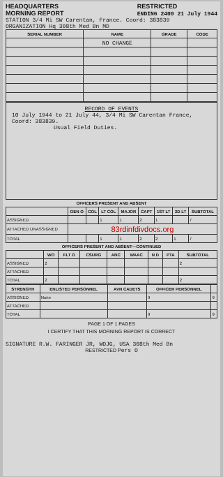HEADQUARTERS
MORNING REPORT
RESTRICTED
ENDING 2400 21 July 1944
STATION 3/4 Mi SW Carentan, France. Coord: 383839
ORGANIZATION Hq 308th Med Bn MD
| SERIAL NUMBER | NAME | GRADE | CODE |
| --- | --- | --- | --- |
| | NO CHANGE | | |
RECORD OF EVENTS
10 July 1944 to 21 July 44, 3/4 Mi SW Carentan France, Coord: 383839.
Usual Field Duties.
OFFICERS PRESENT AND ABSENT
| | GEN O | COL | LT COL | MAJOR | CAPT | 1ST LT | 2D LT | SUBTOTAL |
| --- | --- | --- | --- | --- | --- | --- | --- | --- |
| ASSIGNED | | | 1 | 1 | 2 | 1 | | 7 |
| ATTACHED UNASSIGNED | 83rdinfdivdocs.org | | | | | | | |
| TOTAL | | | 1 | 1 | 2 | 2 | 1 | 7 |
OFFICERS PRESENT AND ABSENT—CONTINUED
| | WO | FLT O | CSURG | ANC | WAAC | N D | PTA | SUBTOTAL |
| --- | --- | --- | --- | --- | --- | --- | --- | --- |
| ASSIGNED | 2 | | | | | | | 2 |
| ATTACHED | | | | | | | | |
| TOTAL | 2 | | | | | | | 2 |
| STRENGTH | ENLISTED PERSONNEL | AVN CADETS | OFFICER PERSONNEL | |
| --- | --- | --- | --- | --- |
| ASSIGNED | None | | 9 | 9 |
| ATTACHED | | | | |
| TOTAL | | | 9 | 9 |
PAGE 1 OF 1 PAGES
I CERTIFY THAT THIS MORNING REPORT IS CORRECT
SIGNATURE R.W. FARINGER JR, WOJG, USA 308th Med Bn
RESTRICTED Pers O